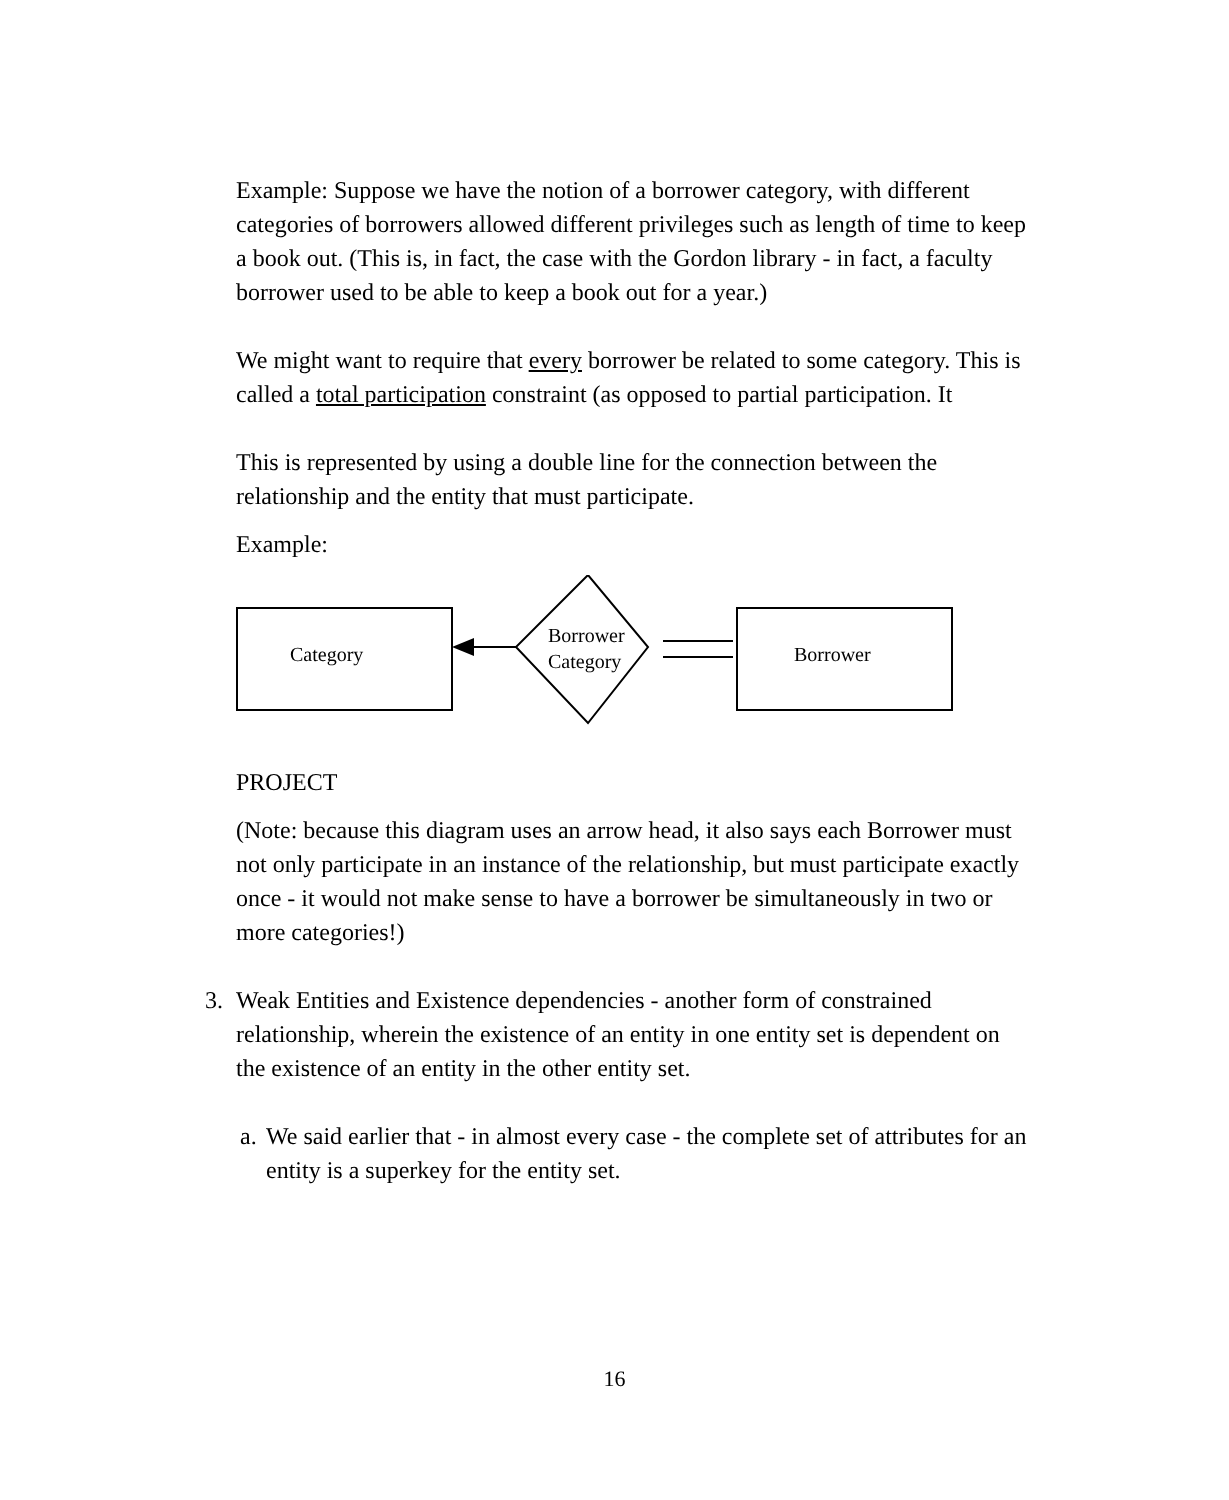Example: Suppose we have the notion of a borrower category, with different categories of borrowers allowed different privileges such as length of time to keep a book out. (This is, in fact, the case with the Gordon library - in fact, a faculty borrower used to be able to keep a book out for a year.)
We might want to require that every borrower be related to some category. This is called a total participation constraint (as opposed to partial participation. It
This is represented by using a double line for the connection between the relationship and the entity that must participate.
Example:
Category
Borrower
Category
Borrower
PROJECT
(Note: because this diagram uses an arrow head, it also says each Borrower must not only participate in an instance of the relationship, but must participate exactly once - it would not make sense to have a borrower be simultaneously in two or more categories!)
3. Weak Entities and Existence dependencies - another form of constrained relationship, wherein the existence of an entity in one entity set is dependent on the existence of an entity in the other entity set.
a.
We said earlier that - in almost every case - the complete set of attributes for an entity is a superkey for the entity set.
16